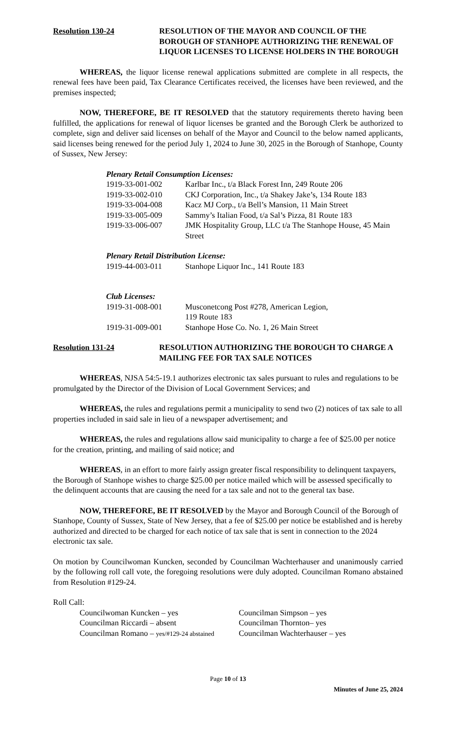Resolution 130-24 RESOLUTION OF THE MAYOR AND COUNCIL OF THE BOROUGH OF STANHOPE AUTHORIZING THE RENEWAL OF LIQUOR LICENSES TO LICENSE HOLDERS IN THE BOROUGH
WHEREAS, the liquor license renewal applications submitted are complete in all respects, the renewal fees have been paid, Tax Clearance Certificates received, the licenses have been reviewed, and the premises inspected;
NOW, THEREFORE, BE IT RESOLVED that the statutory requirements thereto having been fulfilled, the applications for renewal of liquor licenses be granted and the Borough Clerk be authorized to complete, sign and deliver said licenses on behalf of the Mayor and Council to the below named applicants, said licenses being renewed for the period July 1, 2024 to June 30, 2025 in the Borough of Stanhope, County of Sussex, New Jersey:
Plenary Retail Consumption Licenses:
1919-33-001-002 Karlbar Inc., t/a Black Forest Inn, 249 Route 206
1919-33-002-010 CKJ Corporation, Inc., t/a Shakey Jake’s, 134 Route 183
1919-33-004-008 Kacz MJ Corp., t/a Bell’s Mansion, 11 Main Street
1919-33-005-009 Sammy’s Italian Food, t/a Sal’s Pizza, 81 Route 183
1919-33-006-007 JMK Hospitality Group, LLC t/a The Stanhope House, 45 Main Street
Plenary Retail Distribution License:
1919-44-003-011 Stanhope Liquor Inc., 141 Route 183
Club Licenses:
1919-31-008-001 Musconetcong Post #278, American Legion,
119 Route 183
1919-31-009-001 Stanhope Hose Co. No. 1, 26 Main Street
Resolution 131-24 RESOLUTION AUTHORIZING THE BOROUGH TO CHARGE A MAILING FEE FOR TAX SALE NOTICES
WHEREAS, NJSA 54:5-19.1 authorizes electronic tax sales pursuant to rules and regulations to be promulgated by the Director of the Division of Local Government Services; and
WHEREAS, the rules and regulations permit a municipality to send two (2) notices of tax sale to all properties included in said sale in lieu of a newspaper advertisement; and
WHEREAS, the rules and regulations allow said municipality to charge a fee of $25.00 per notice for the creation, printing, and mailing of said notice; and
WHEREAS, in an effort to more fairly assign greater fiscal responsibility to delinquent taxpayers, the Borough of Stanhope wishes to charge $25.00 per notice mailed which will be assessed specifically to the delinquent accounts that are causing the need for a tax sale and not to the general tax base.
NOW, THEREFORE, BE IT RESOLVED by the Mayor and Borough Council of the Borough of Stanhope, County of Sussex, State of New Jersey, that a fee of $25.00 per notice be established and is hereby authorized and directed to be charged for each notice of tax sale that is sent in connection to the 2024 electronic tax sale.
On motion by Councilwoman Kuncken, seconded by Councilman Wachterhauser and unanimously carried by the following roll call vote, the foregoing resolutions were duly adopted. Councilman Romano abstained from Resolution #129-24.
Roll Call:
Councilwoman Kuncken – yes Councilman Simpson – yes
Councilman Riccardi – absent Councilman Thornton– yes
Councilman Romano – yes/#129-24 abstained
Councilman Wachterhauser – yes
Page 10 of 13
Minutes of June 25, 2024